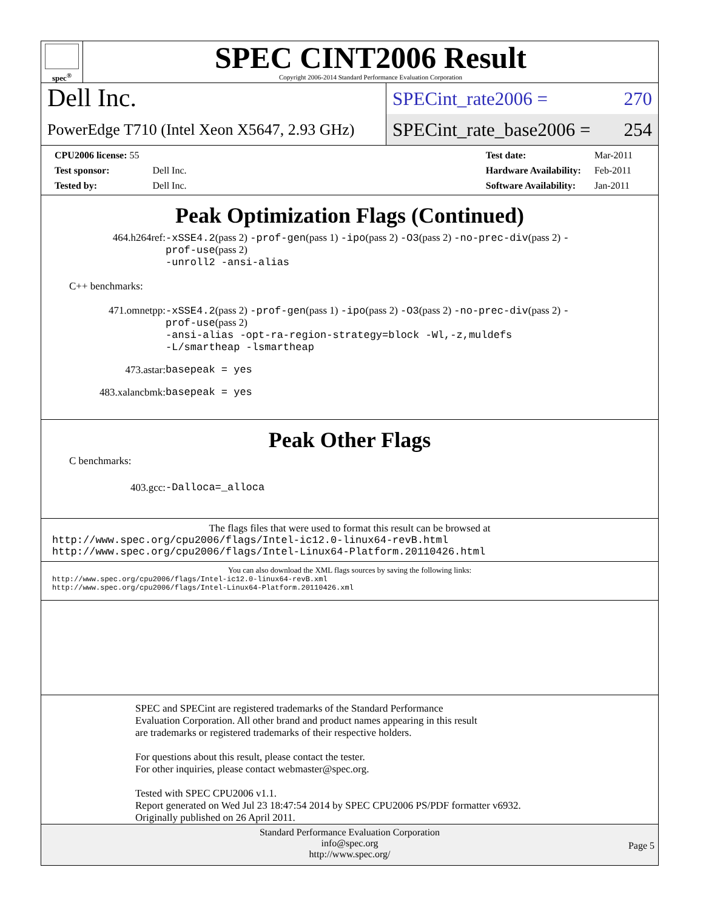spec<sup>®</sup>
SPEC CINT2006 Result
Copyright 2006-2014 Standard Performance Evaluation Corporation
Dell Inc.
PowerEdge T710 (Intel Xeon X5647, 2.93 GHz)
SPECint_rate2006 = 270
SPECint_rate_base2006 = 254
| CPU2006 license: 55 | |
| Test sponsor: | Dell Inc. |
| Tested by: | Dell Inc. |
| Test date: | Mar-2011 |
| Hardware Availability: | Feb-2011 |
| Software Availability: | Jan-2011 |
Peak Optimization Flags (Continued)
464.h264ref: -xSSE4.2(pass 2) -prof-gen(pass 1) -ipo(pass 2) -O3(pass 2) -no-prec-div(pass 2) -prof-use(pass 2)
-unroll2 -ansi-alias
C++ benchmarks:
471.omnetpp: -xSSE4.2(pass 2) -prof-gen(pass 1) -ipo(pass 2) -O3(pass 2) -no-prec-div(pass 2) -prof-use(pass 2)
-ansi-alias -opt-ra-region-strategy=block -Wl,-z,muldefs
-L/smartheap -lsmartheap
473.astar: basepeak = yes
483.xalancbmk: basepeak = yes
Peak Other Flags
C benchmarks:
403.gcc: -Dalloca=_alloca
The flags files that were used to format this result can be browsed at
http://www.spec.org/cpu2006/flags/Intel-ic12.0-linux64-revB.html
http://www.spec.org/cpu2006/flags/Intel-Linux64-Platform.20110426.html
You can also download the XML flags sources by saving the following links:
http://www.spec.org/cpu2006/flags/Intel-ic12.0-linux64-revB.xml
http://www.spec.org/cpu2006/flags/Intel-Linux64-Platform.20110426.xml
SPEC and SPECint are registered trademarks of the Standard Performance Evaluation Corporation. All other brand and product names appearing in this result are trademarks or registered trademarks of their respective holders.
For questions about this result, please contact the tester.
For other inquiries, please contact webmaster@spec.org.
Tested with SPEC CPU2006 v1.1.
Report generated on Wed Jul 23 18:47:54 2014 by SPEC CPU2006 PS/PDF formatter v6932.
Originally published on 26 April 2011.
Standard Performance Evaluation Corporation
info@spec.org
http://www.spec.org/
Page 5